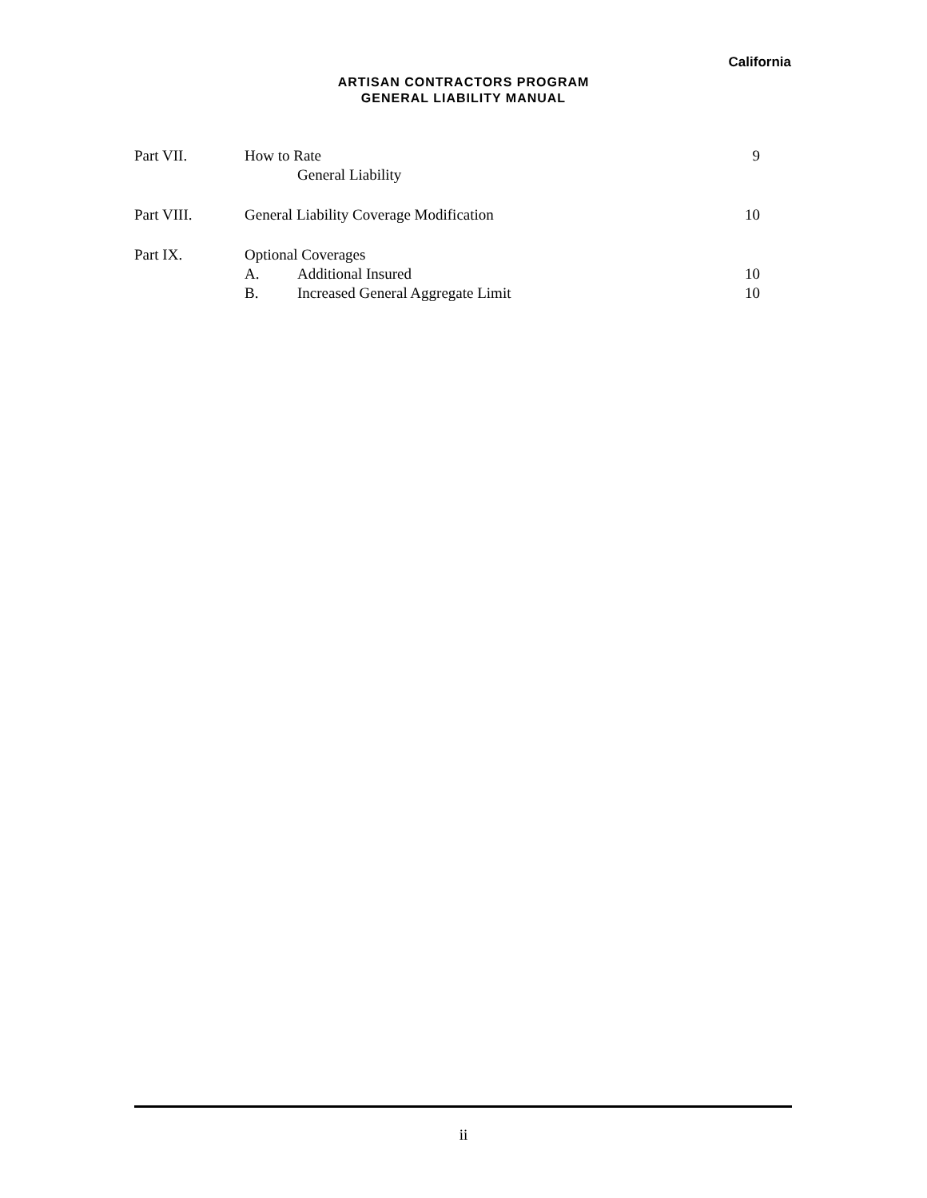California
ARTISAN CONTRACTORS PROGRAM
GENERAL LIABILITY MANUAL
| Part VII. | How to Rate | | 9 |
| | | General Liability | |
| Part VIII. | General Liability Coverage Modification | | 10 |
| Part IX. | Optional Coverages | | |
| | A. | Additional Insured | 10 |
| | B. | Increased General Aggregate Limit | 10 |
ii